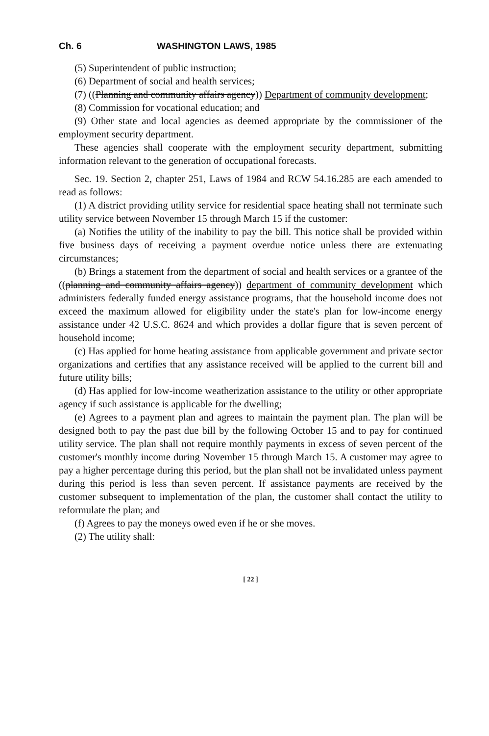Ch. 6 WASHINGTON LAWS, 1985
(5) Superintendent of public instruction;
(6) Department of social and health services;
(7) ((Planning and community affairs agency)) Department of community development;
(8) Commission for vocational education; and
(9) Other state and local agencies as deemed appropriate by the commissioner of the employment security department.
These agencies shall cooperate with the employment security department, submitting information relevant to the generation of occupational forecasts.
Sec. 19. Section 2, chapter 251, Laws of 1984 and RCW 54.16.285 are each amended to read as follows:
(1) A district providing utility service for residential space heating shall not terminate such utility service between November 15 through March 15 if the customer:
(a) Notifies the utility of the inability to pay the bill. This notice shall be provided within five business days of receiving a payment overdue notice unless there are extenuating circumstances;
(b) Brings a statement from the department of social and health services or a grantee of the ((planning and community affairs agency)) department of community development which administers federally funded energy assistance programs, that the household income does not exceed the maximum allowed for eligibility under the state's plan for low-income energy assistance under 42 U.S.C. 8624 and which provides a dollar figure that is seven percent of household income;
(c) Has applied for home heating assistance from applicable government and private sector organizations and certifies that any assistance received will be applied to the current bill and future utility bills;
(d) Has applied for low-income weatherization assistance to the utility or other appropriate agency if such assistance is applicable for the dwelling;
(e) Agrees to a payment plan and agrees to maintain the payment plan. The plan will be designed both to pay the past due bill by the following October 15 and to pay for continued utility service. The plan shall not require monthly payments in excess of seven percent of the customer's monthly income during November 15 through March 15. A customer may agree to pay a higher percentage during this period, but the plan shall not be invalidated unless payment during this period is less than seven percent. If assistance payments are received by the customer subsequent to implementation of the plan, the customer shall contact the utility to reformulate the plan; and
(f) Agrees to pay the moneys owed even if he or she moves.
(2) The utility shall:
[ 22 ]